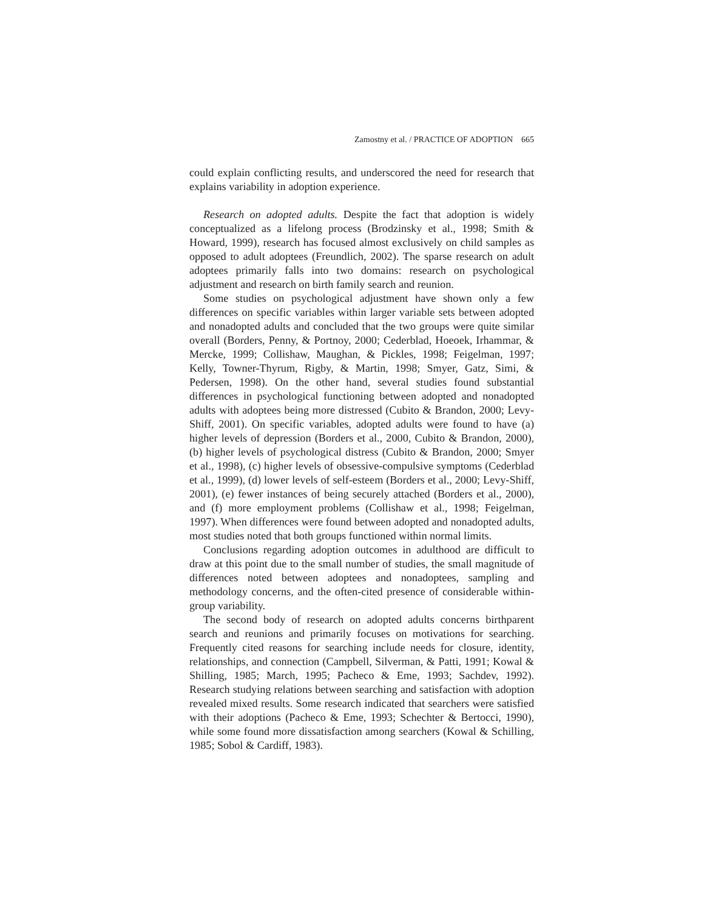Zamostny et al. / PRACTICE OF ADOPTION 665
could explain conflicting results, and underscored the need for research that explains variability in adoption experience.
Research on adopted adults. Despite the fact that adoption is widely conceptualized as a lifelong process (Brodzinsky et al., 1998; Smith & Howard, 1999), research has focused almost exclusively on child samples as opposed to adult adoptees (Freundlich, 2002). The sparse research on adult adoptees primarily falls into two domains: research on psychological adjustment and research on birth family search and reunion.
Some studies on psychological adjustment have shown only a few differences on specific variables within larger variable sets between adopted and nonadopted adults and concluded that the two groups were quite similar overall (Borders, Penny, & Portnoy, 2000; Cederblad, Hoeoek, Irhammar, & Mercke, 1999; Collishaw, Maughan, & Pickles, 1998; Feigelman, 1997; Kelly, Towner-Thyrum, Rigby, & Martin, 1998; Smyer, Gatz, Simi, & Pedersen, 1998). On the other hand, several studies found substantial differences in psychological functioning between adopted and nonadopted adults with adoptees being more distressed (Cubito & Brandon, 2000; Levy-Shiff, 2001). On specific variables, adopted adults were found to have (a) higher levels of depression (Borders et al., 2000, Cubito & Brandon, 2000), (b) higher levels of psychological distress (Cubito & Brandon, 2000; Smyer et al., 1998), (c) higher levels of obsessive-compulsive symptoms (Cederblad et al., 1999), (d) lower levels of self-esteem (Borders et al., 2000; Levy-Shiff, 2001), (e) fewer instances of being securely attached (Borders et al., 2000), and (f) more employment problems (Collishaw et al., 1998; Feigelman, 1997). When differences were found between adopted and nonadopted adults, most studies noted that both groups functioned within normal limits.
Conclusions regarding adoption outcomes in adulthood are difficult to draw at this point due to the small number of studies, the small magnitude of differences noted between adoptees and nonadoptees, sampling and methodology concerns, and the often-cited presence of considerable within-group variability.
The second body of research on adopted adults concerns birthparent search and reunions and primarily focuses on motivations for searching. Frequently cited reasons for searching include needs for closure, identity, relationships, and connection (Campbell, Silverman, & Patti, 1991; Kowal & Shilling, 1985; March, 1995; Pacheco & Eme, 1993; Sachdev, 1992). Research studying relations between searching and satisfaction with adoption revealed mixed results. Some research indicated that searchers were satisfied with their adoptions (Pacheco & Eme, 1993; Schechter & Bertocci, 1990), while some found more dissatisfaction among searchers (Kowal & Schilling, 1985; Sobol & Cardiff, 1983).